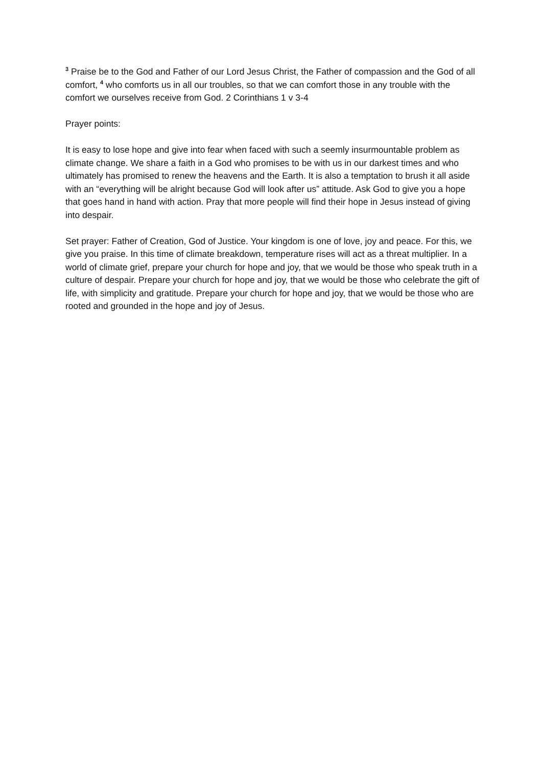<sup>3</sup> Praise be to the God and Father of our Lord Jesus Christ, the Father of compassion and the God of all comfort, <sup>4</sup> who comforts us in all our troubles, so that we can comfort those in any trouble with the comfort we ourselves receive from God. 2 Corinthians 1 v 3-4
Prayer points:
It is easy to lose hope and give into fear when faced with such a seemly insurmountable problem as climate change. We share a faith in a God who promises to be with us in our darkest times and who ultimately has promised to renew the heavens and the Earth. It is also a temptation to brush it all aside with an “everything will be alright because God will look after us” attitude. Ask God to give you a hope that goes hand in hand with action. Pray that more people will find their hope in Jesus instead of giving into despair.
Set prayer: Father of Creation, God of Justice. Your kingdom is one of love, joy and peace. For this, we give you praise. In this time of climate breakdown, temperature rises will act as a threat multiplier. In a world of climate grief, prepare your church for hope and joy, that we would be those who speak truth in a culture of despair. Prepare your church for hope and joy, that we would be those who celebrate the gift of life, with simplicity and gratitude. Prepare your church for hope and joy, that we would be those who are rooted and grounded in the hope and joy of Jesus.